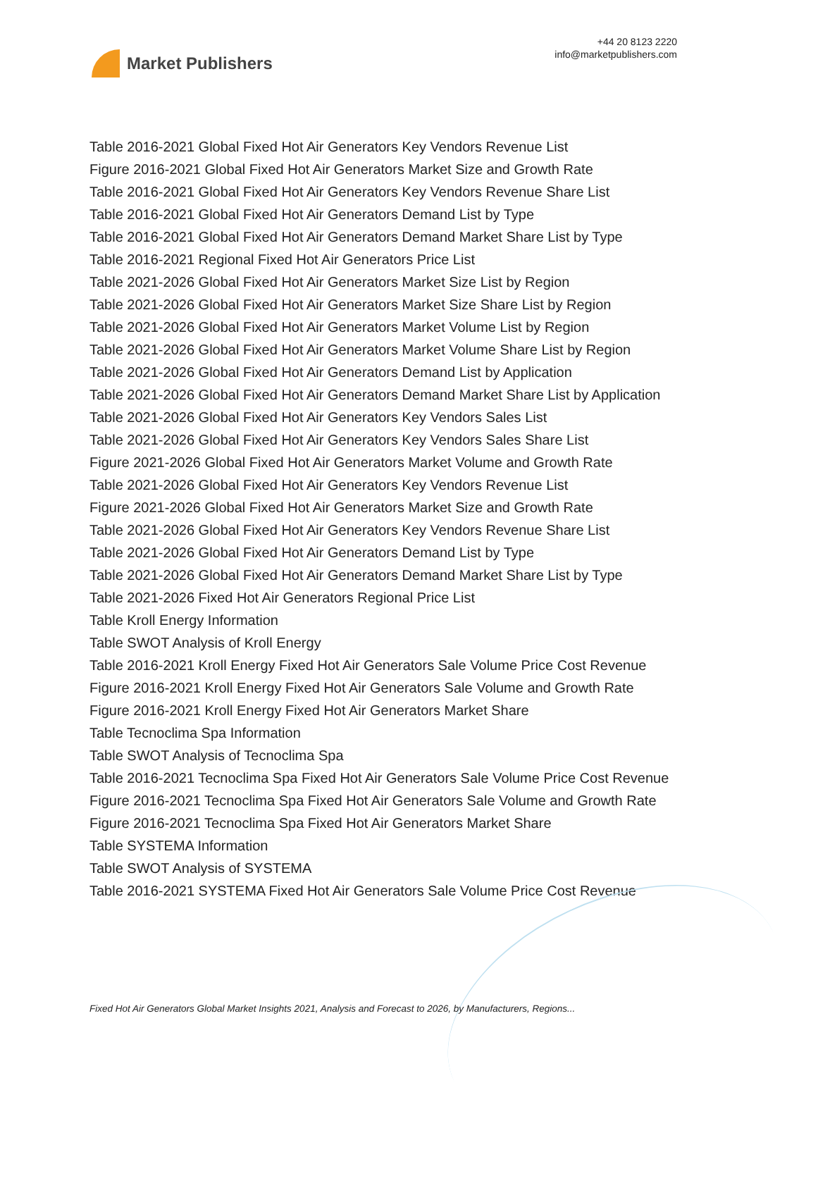Market Publishers
+44 20 8123 2220
info@marketpublishers.com
Table 2016-2021 Global Fixed Hot Air Generators Key Vendors Revenue List
Figure 2016-2021 Global Fixed Hot Air Generators Market Size and Growth Rate
Table 2016-2021 Global Fixed Hot Air Generators Key Vendors Revenue Share List
Table 2016-2021 Global Fixed Hot Air Generators Demand List by Type
Table 2016-2021 Global Fixed Hot Air Generators Demand Market Share List by Type
Table 2016-2021 Regional Fixed Hot Air Generators Price List
Table 2021-2026 Global Fixed Hot Air Generators Market Size List by Region
Table 2021-2026 Global Fixed Hot Air Generators Market Size Share List by Region
Table 2021-2026 Global Fixed Hot Air Generators Market Volume List by Region
Table 2021-2026 Global Fixed Hot Air Generators Market Volume Share List by Region
Table 2021-2026 Global Fixed Hot Air Generators Demand List by Application
Table 2021-2026 Global Fixed Hot Air Generators Demand Market Share List by Application
Table 2021-2026 Global Fixed Hot Air Generators Key Vendors Sales List
Table 2021-2026 Global Fixed Hot Air Generators Key Vendors Sales Share List
Figure 2021-2026 Global Fixed Hot Air Generators Market Volume and Growth Rate
Table 2021-2026 Global Fixed Hot Air Generators Key Vendors Revenue List
Figure 2021-2026 Global Fixed Hot Air Generators Market Size and Growth Rate
Table 2021-2026 Global Fixed Hot Air Generators Key Vendors Revenue Share List
Table 2021-2026 Global Fixed Hot Air Generators Demand List by Type
Table 2021-2026 Global Fixed Hot Air Generators Demand Market Share List by Type
Table 2021-2026 Fixed Hot Air Generators Regional Price List
Table Kroll Energy Information
Table SWOT Analysis of Kroll Energy
Table 2016-2021 Kroll Energy Fixed Hot Air Generators Sale Volume Price Cost Revenue
Figure 2016-2021 Kroll Energy Fixed Hot Air Generators Sale Volume and Growth Rate
Figure 2016-2021 Kroll Energy Fixed Hot Air Generators Market Share
Table Tecnoclima Spa Information
Table SWOT Analysis of Tecnoclima Spa
Table 2016-2021 Tecnoclima Spa Fixed Hot Air Generators Sale Volume Price Cost Revenue
Figure 2016-2021 Tecnoclima Spa Fixed Hot Air Generators Sale Volume and Growth Rate
Figure 2016-2021 Tecnoclima Spa Fixed Hot Air Generators Market Share
Table SYSTEMA Information
Table SWOT Analysis of SYSTEMA
Table 2016-2021 SYSTEMA Fixed Hot Air Generators Sale Volume Price Cost Revenue
Fixed Hot Air Generators Global Market Insights 2021, Analysis and Forecast to 2026, by Manufacturers, Regions...